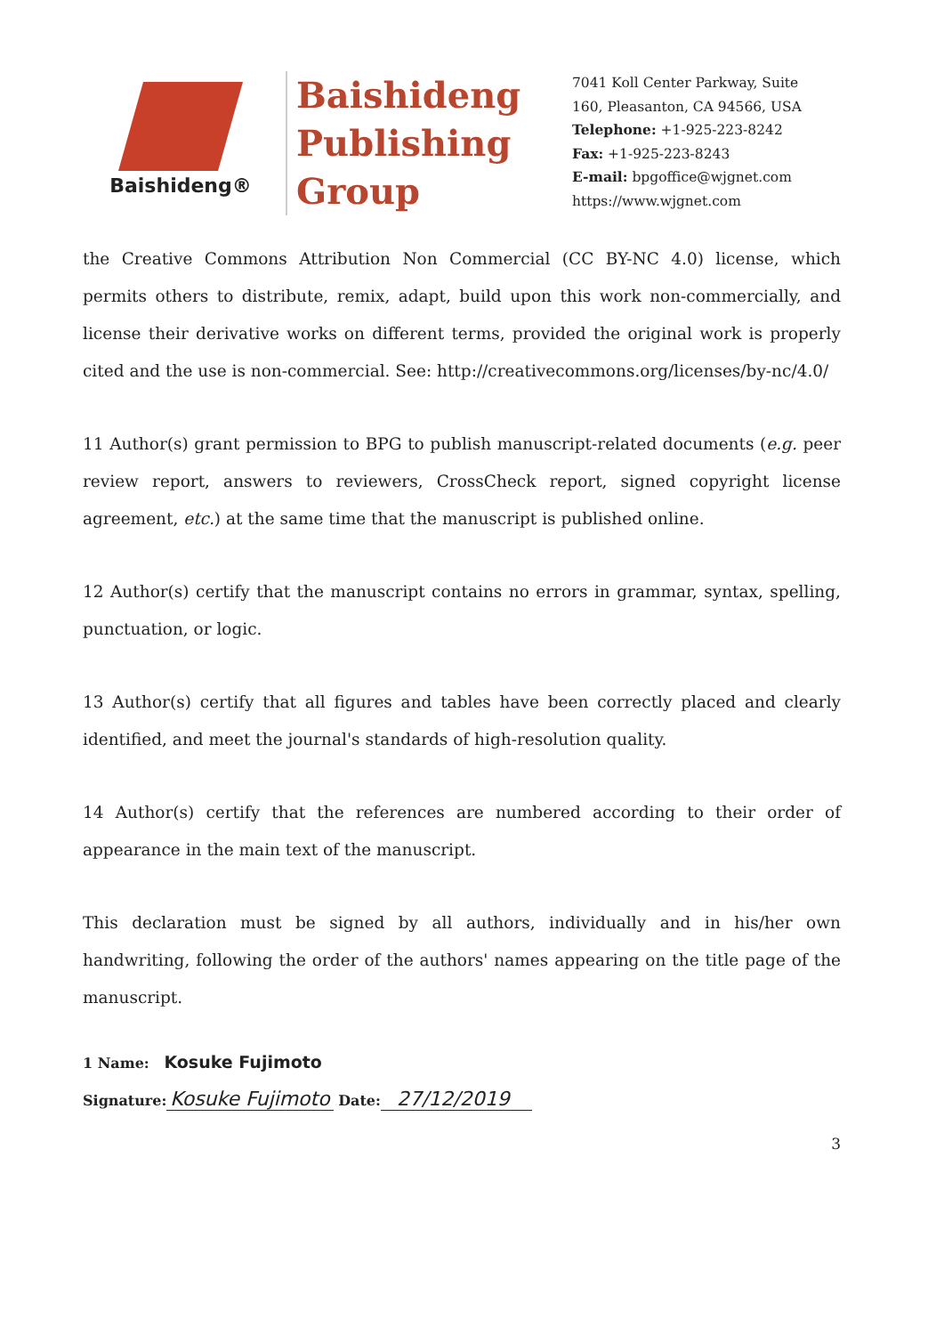Baishideng®
Baishideng
Publishing
Group
7041 Koll Center Parkway, Suite
160, Pleasanton, CA 94566, USA
Telephone: +1-925-223-8242
Fax: +1-925-223-8243
E-mail: bpgoffice@wjgnet.com
https://www.wjgnet.com
the Creative Commons Attribution Non Commercial (CC BY-NC 4.0) license, which permits others to distribute, remix, adapt, build upon this work non-commercially, and license their derivative works on different terms, provided the original work is properly cited and the use is non-commercial. See: http://creativecommons.org/licenses/by-nc/4.0/
11 Author(s) grant permission to BPG to publish manuscript-related documents (e.g. peer review report, answers to reviewers, CrossCheck report, signed copyright license agreement, etc.) at the same time that the manuscript is published online.
12 Author(s) certify that the manuscript contains no errors in grammar, syntax, spelling, punctuation, or logic.
13 Author(s) certify that all figures and tables have been correctly placed and clearly identified, and meet the journal's standards of high-resolution quality.
14 Author(s) certify that the references are numbered according to their order of appearance in the main text of the manuscript.
This declaration must be signed by all authors, individually and in his/her own handwriting, following the order of the authors' names appearing on the title page of the manuscript.
1 Name: Kosuke Fujimoto
Signature: Kosuke Fujimoto Date: 27/12/2019
3